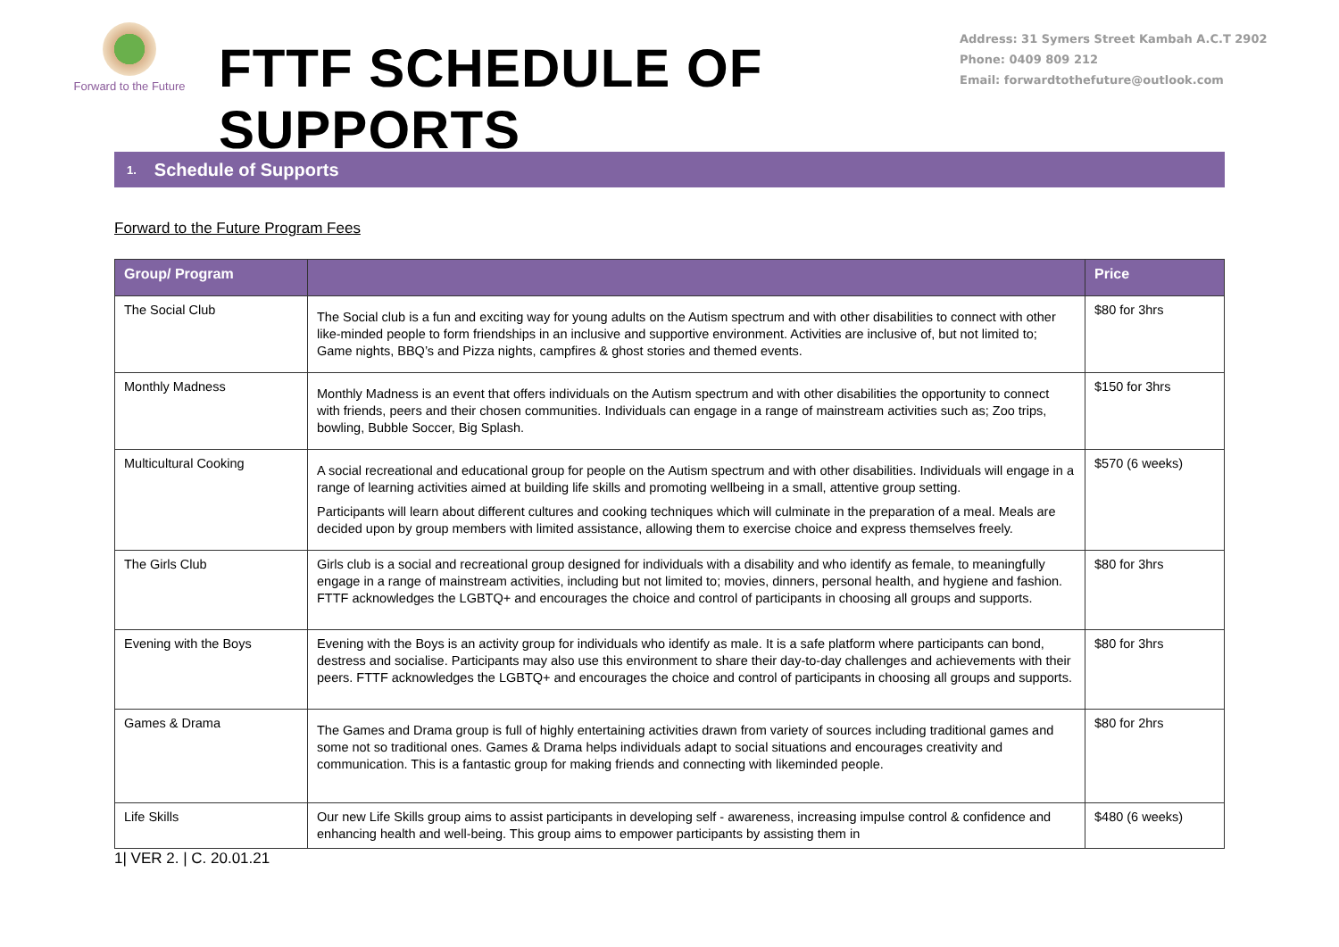Forward to the Future
FTTF SCHEDULE OF SUPPORTS
Address: 31 Symers Street Kambah A.C.T 2902
Phone: 0409 809 212
Email: forwardtothefuture@outlook.com
1. Schedule of Supports
Forward to the Future Program Fees
| Group/ Program | | Price |
| --- | --- | --- |
| The Social Club | The Social club is a fun and exciting way for young adults on the Autism spectrum and with other disabilities to connect with other like-minded people to form friendships in an inclusive and supportive environment. Activities are inclusive of, but not limited to; Game nights, BBQ’s and Pizza nights, campfires & ghost stories and themed events. | $80 for 3hrs |
| Monthly Madness | Monthly Madness is an event that offers individuals on the Autism spectrum and with other disabilities the opportunity to connect with friends, peers and their chosen communities. Individuals can engage in a range of mainstream activities such as; Zoo trips, bowling, Bubble Soccer, Big Splash. | $150 for 3hrs |
| Multicultural Cooking | A social recreational and educational group for people on the Autism spectrum and with other disabilities. Individuals will engage in a range of learning activities aimed at building life skills and promoting wellbeing in a small, attentive group setting. Participants will learn about different cultures and cooking techniques which will culminate in the preparation of a meal. Meals are decided upon by group members with limited assistance, allowing them to exercise choice and express themselves freely. | $570 (6 weeks) |
| The Girls Club | Girls club is a social and recreational group designed for individuals with a disability and who identify as female, to meaningfully engage in a range of mainstream activities, including but not limited to; movies, dinners, personal health, and hygiene and fashion. FTTF acknowledges the LGBTQ+ and encourages the choice and control of participants in choosing all groups and supports. | $80 for 3hrs |
| Evening with the Boys | Evening with the Boys is an activity group for individuals who identify as male. It is a safe platform where participants can bond, destress and socialise. Participants may also use this environment to share their day-to-day challenges and achievements with their peers. FTTF acknowledges the LGBTQ+ and encourages the choice and control of participants in choosing all groups and supports. | $80 for 3hrs |
| Games & Drama | The Games and Drama group is full of highly entertaining activities drawn from variety of sources including traditional games and some not so traditional ones. Games & Drama helps individuals adapt to social situations and encourages creativity and communication. This is a fantastic group for making friends and connecting with likeminded people. | $80 for 2hrs |
| Life Skills | Our new Life Skills group aims to assist participants in developing self - awareness, increasing impulse control & confidence and enhancing health and well-being. This group aims to empower participants by assisting them in | $480 (6 weeks) |
1| VER 2. | C. 20.01.21